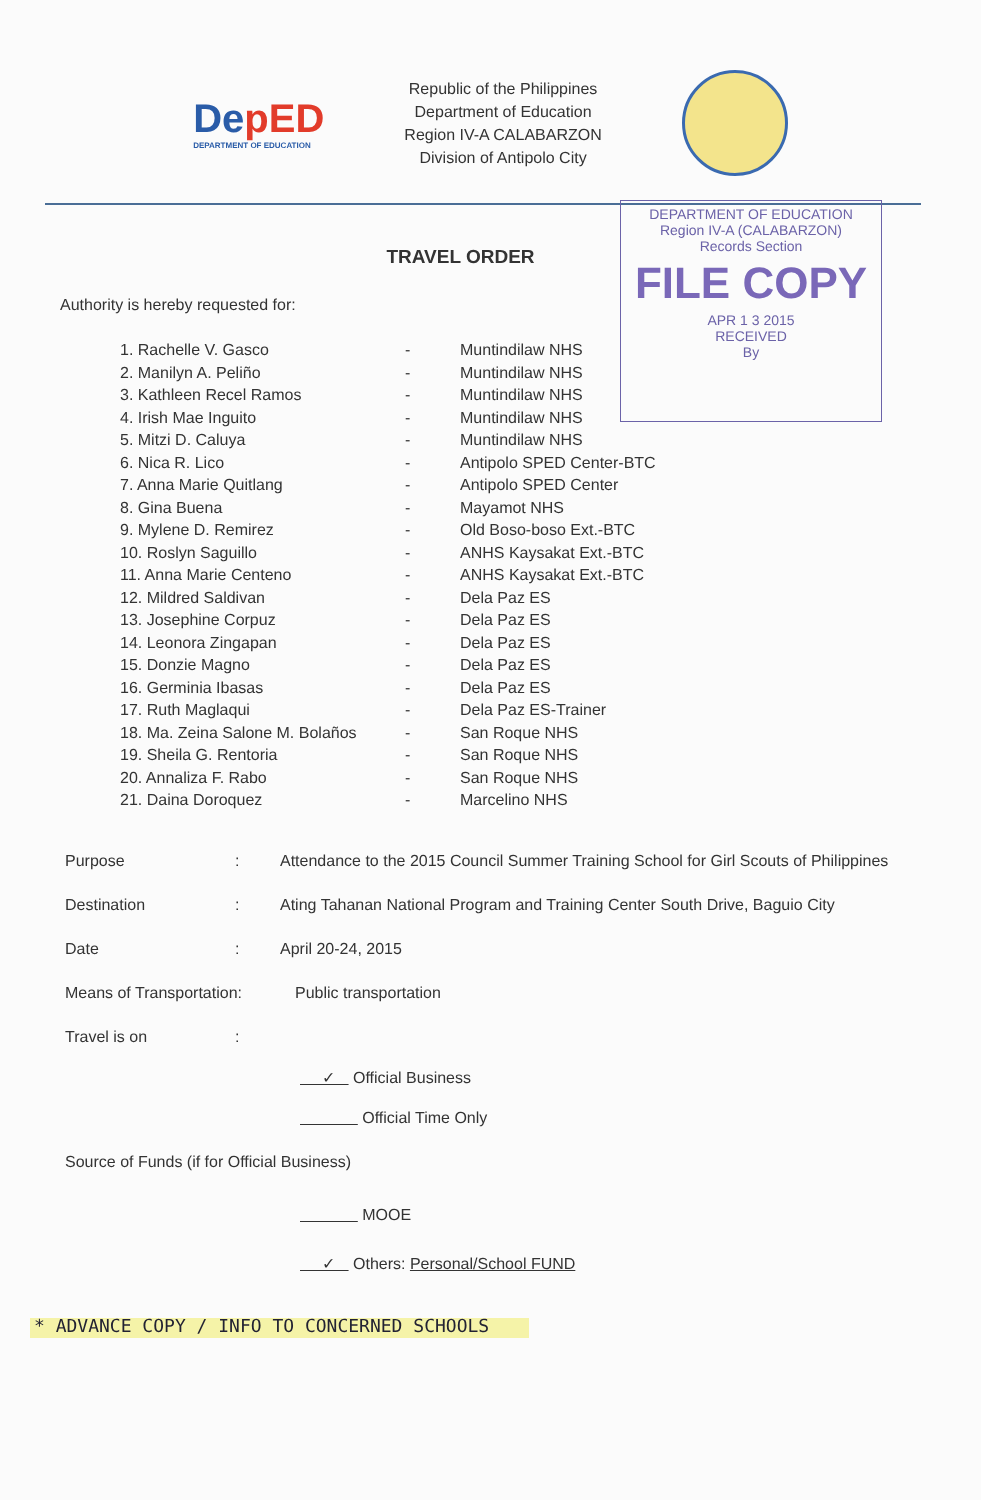DepED
DEPARTMENT OF EDUCATION
Republic of the Philippines
Department of Education
Region IV-A CALABARZON
Division of Antipolo City
DEPARTMENT OF EDUCATION
Region IV-A (CALABARZON)
Records Section
FILE COPY
APR 1 3 2015
RECEIVED
By
TRAVEL ORDER
Authority is hereby requested for:
1. Rachelle V. Gasco - Muntindilaw NHS
2. Manilyn A. Peliño - Muntindilaw NHS
3. Kathleen Recel Ramos - Muntindilaw NHS
4. Irish Mae Inguito - Muntindilaw NHS
5. Mitzi D. Caluya - Muntindilaw NHS
6. Nica R. Lico - Antipolo SPED Center-BTC
7. Anna Marie Quitlang - Antipolo SPED Center
8. Gina Buena - Mayamot NHS
9. Mylene D. Remirez - Old Boso-boso Ext.-BTC
10. Roslyn Saguillo - ANHS Kaysakat Ext.-BTC
11. Anna Marie Centeno - ANHS Kaysakat Ext.-BTC
12. Mildred Saldivan - Dela Paz ES
13. Josephine Corpuz - Dela Paz ES
14. Leonora Zingapan - Dela Paz ES
15. Donzie Magno - Dela Paz ES
16. Germinia Ibasas - Dela Paz ES
17. Ruth Maglaqui - Dela Paz ES-Trainer
18. Ma. Zeina Salone M. Bolaños - San Roque NHS
19. Sheila G. Rentoria - San Roque NHS
20. Annaliza F. Rabo - San Roque NHS
21. Daina Doroquez - Marcelino NHS
Purpose: Attendance to the 2015 Council Summer Training School for Girl Scouts of Philippines
Destination: Ating Tahanan National Program and Training Center South Drive, Baguio City
Date: April 20-24, 2015
Means of Transportation: Public transportation
Travel is on:
✓ Official Business
Official Time Only
Source of Funds (if for Official Business)
MOOE
✓ Others: Personal/School FUND
* ADVANCE COPY / INFO TO CONCERNED SCHOOLS